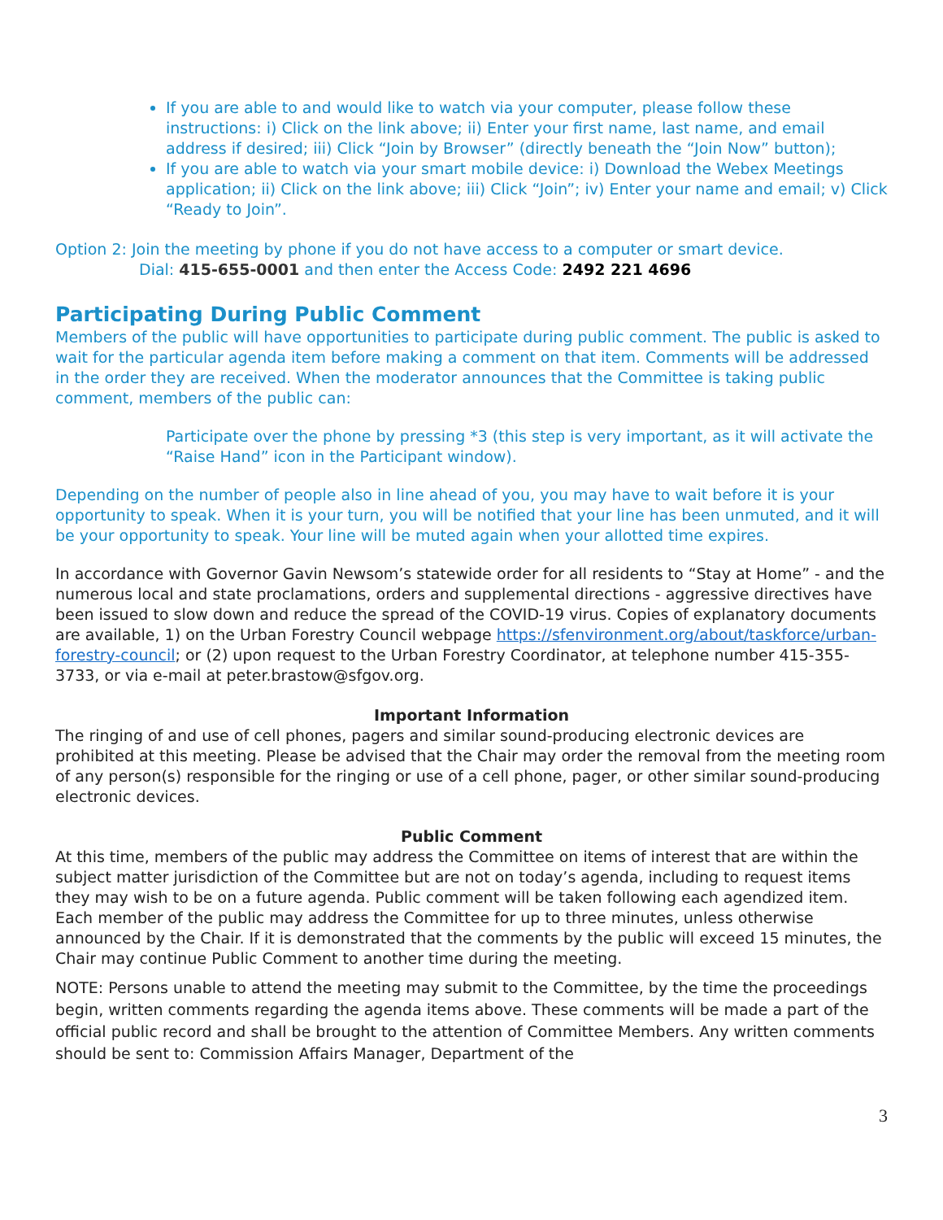If you are able to and would like to watch via your computer, please follow these instructions: i) Click on the link above; ii) Enter your first name, last name, and email address if desired; iii) Click “Join by Browser” (directly beneath the “Join Now” button);
If you are able to watch via your smart mobile device: i) Download the Webex Meetings application; ii) Click on the link above; iii) Click “Join”; iv) Enter your name and email; v) Click “Ready to Join”.
Option 2: Join the meeting by phone if you do not have access to a computer or smart device.
Dial: 415-655-0001 and then enter the Access Code: 2492 221 4696
Participating During Public Comment
Members of the public will have opportunities to participate during public comment. The public is asked to wait for the particular agenda item before making a comment on that item. Comments will be addressed in the order they are received. When the moderator announces that the Committee is taking public comment, members of the public can:
Participate over the phone by pressing *3 (this step is very important, as it will activate the “Raise Hand” icon in the Participant window).
Depending on the number of people also in line ahead of you, you may have to wait before it is your opportunity to speak. When it is your turn, you will be notified that your line has been unmuted, and it will be your opportunity to speak. Your line will be muted again when your allotted time expires.
In accordance with Governor Gavin Newsom’s statewide order for all residents to “Stay at Home” - and the numerous local and state proclamations, orders and supplemental directions - aggressive directives have been issued to slow down and reduce the spread of the COVID-19 virus. Copies of explanatory documents are available, 1) on the Urban Forestry Council webpage https://sfenvironment.org/about/taskforce/urban-forestry-council; or (2) upon request to the Urban Forestry Coordinator, at telephone number 415-355-3733, or via e-mail at peter.brastow@sfgov.org.
Important Information
The ringing of and use of cell phones, pagers and similar sound-producing electronic devices are prohibited at this meeting. Please be advised that the Chair may order the removal from the meeting room of any person(s) responsible for the ringing or use of a cell phone, pager, or other similar sound-producing electronic devices.
Public Comment
At this time, members of the public may address the Committee on items of interest that are within the subject matter jurisdiction of the Committee but are not on today’s agenda, including to request items they may wish to be on a future agenda. Public comment will be taken following each agendized item. Each member of the public may address the Committee for up to three minutes, unless otherwise announced by the Chair. If it is demonstrated that the comments by the public will exceed 15 minutes, the Chair may continue Public Comment to another time during the meeting.
NOTE: Persons unable to attend the meeting may submit to the Committee, by the time the proceedings begin, written comments regarding the agenda items above. These comments will be made a part of the official public record and shall be brought to the attention of Committee Members. Any written comments should be sent to: Commission Affairs Manager, Department of the
3